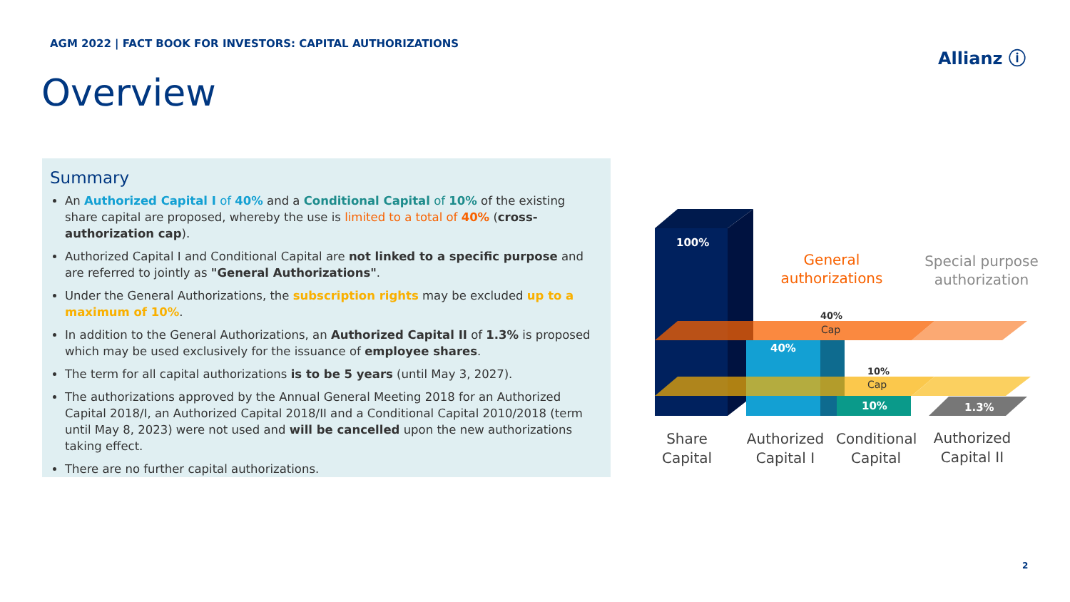AGM 2022 | FACT BOOK FOR INVESTORS: CAPITAL AUTHORIZATIONS
Allianz ⓘ
Overview
Summary
An Authorized Capital I of 40% and a Conditional Capital of 10% of the existing share capital are proposed, whereby the use is limited to a total of 40% (cross-authorization cap).
Authorized Capital I and Conditional Capital are not linked to a specific purpose and are referred to jointly as "General Authorizations".
Under the General Authorizations, the subscription rights may be excluded up to a maximum of 10%.
In addition to the General Authorizations, an Authorized Capital II of 1.3% is proposed which may be used exclusively for the issuance of employee shares.
The term for all capital authorizations is to be 5 years (until May 3, 2027).
The authorizations approved by the Annual General Meeting 2018 for an Authorized Capital 2018/I, an Authorized Capital 2018/II and a Conditional Capital 2010/2018 (term until May 8, 2023) were not used and will be cancelled upon the new authorizations taking effect.
There are no further capital authorizations.
100%
40%
10%
1.3%
40%
Cap
10%
Cap
General
authorizations
Special purpose
authorization
Share Capital
Authorized Capital I
Conditional Capital
Authorized Capital II
2